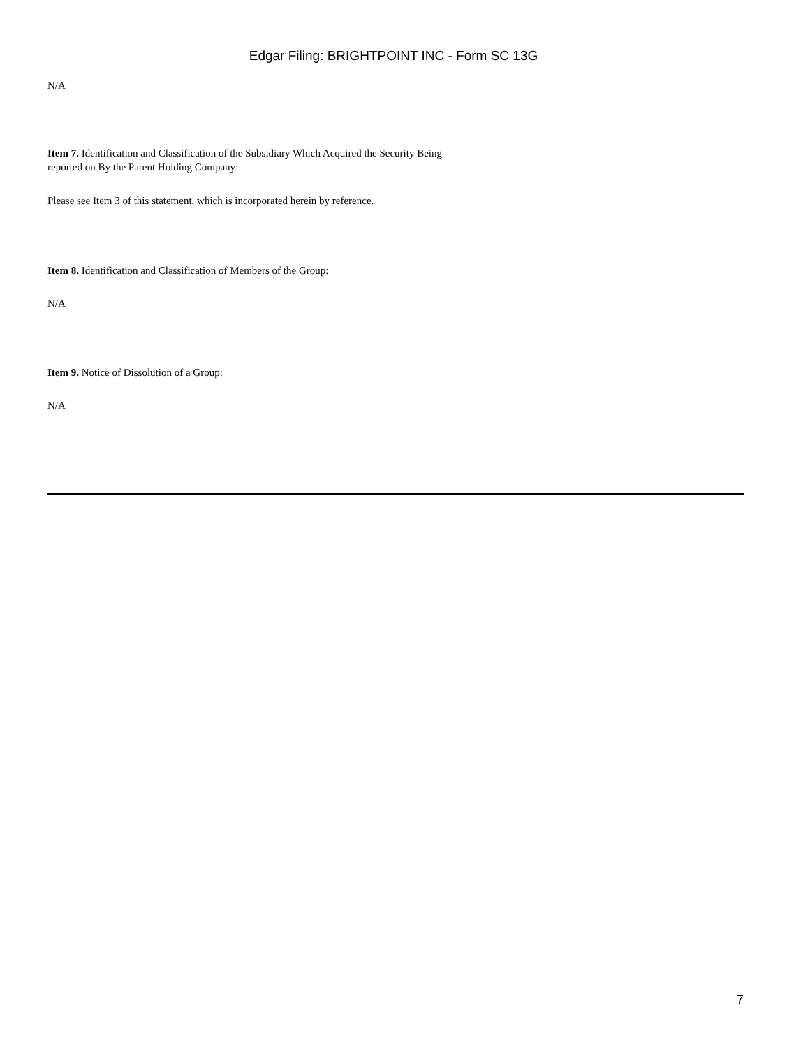Edgar Filing: BRIGHTPOINT INC - Form SC 13G
N/A
Item 7. Identification and Classification of the Subsidiary Which Acquired the Security Being
reported on By the Parent Holding Company:
Please see Item 3 of this statement, which is incorporated herein by reference.
Item 8. Identification and Classification of Members of the Group:
N/A
Item 9. Notice of Dissolution of a Group:
N/A
7